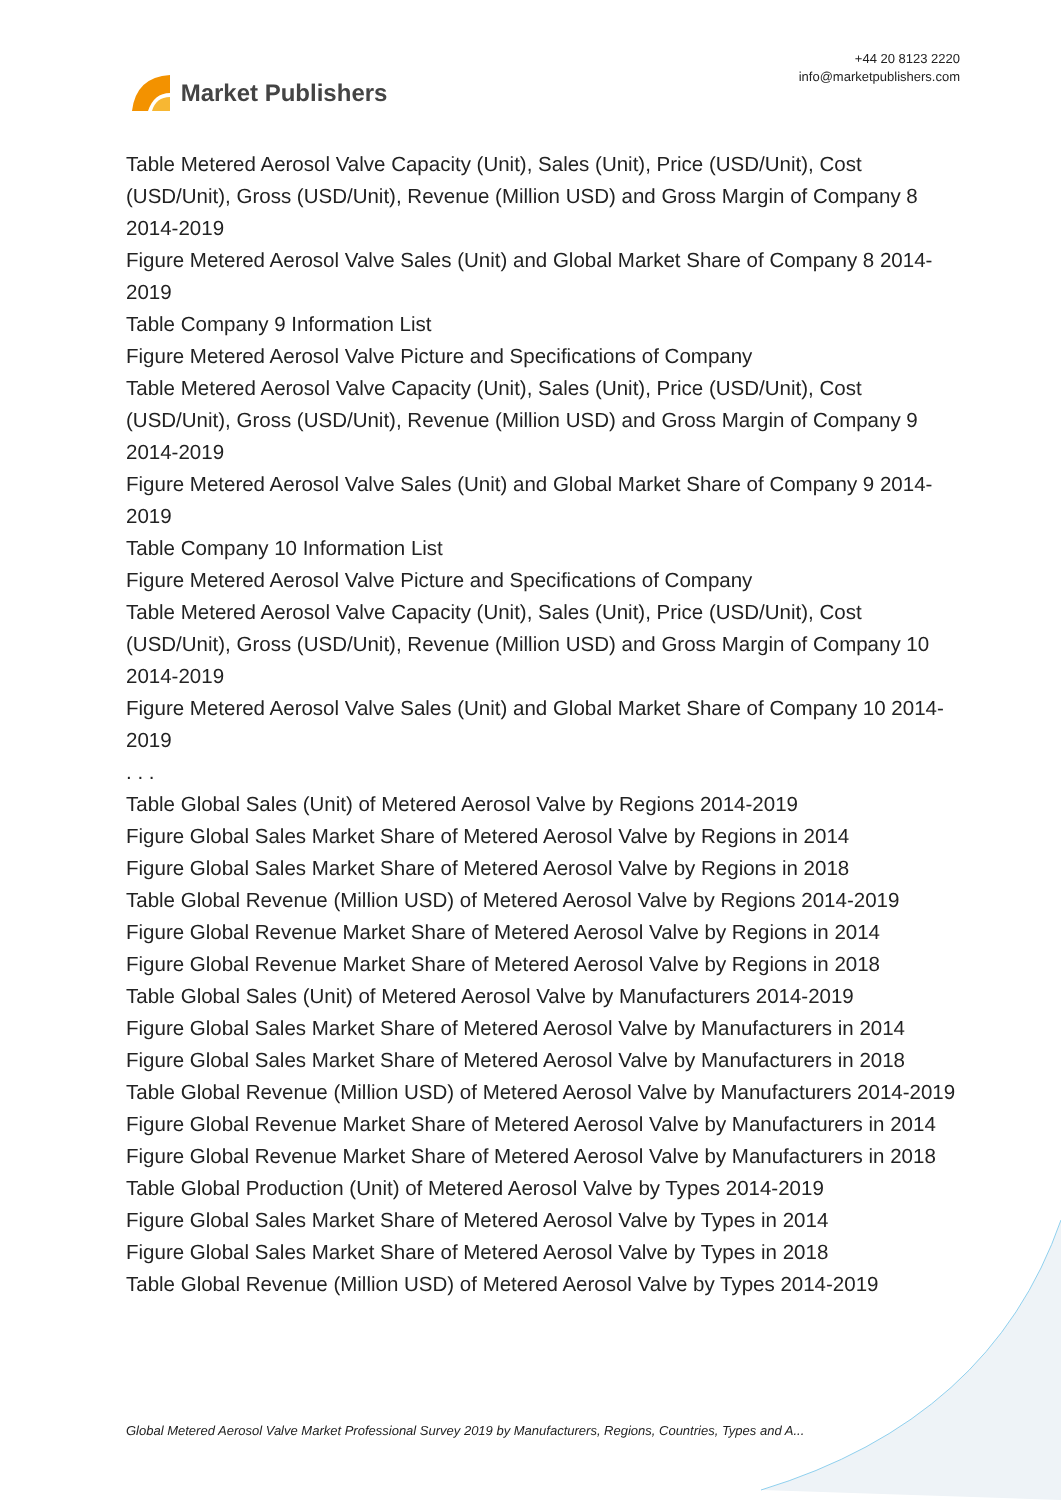Market Publishers
+44 20 8123 2220
info@marketpublishers.com
Table Metered Aerosol Valve Capacity (Unit), Sales (Unit), Price (USD/Unit), Cost (USD/Unit), Gross (USD/Unit), Revenue (Million USD) and Gross Margin of Company 8 2014-2019
Figure Metered Aerosol Valve Sales (Unit) and Global Market Share of Company 8 2014-2019
Table Company 9 Information List
Figure Metered Aerosol Valve Picture and Specifications of Company
Table Metered Aerosol Valve Capacity (Unit), Sales (Unit), Price (USD/Unit), Cost (USD/Unit), Gross (USD/Unit), Revenue (Million USD) and Gross Margin of Company 9 2014-2019
Figure Metered Aerosol Valve Sales (Unit) and Global Market Share of Company 9 2014-2019
Table Company 10 Information List
Figure Metered Aerosol Valve Picture and Specifications of Company
Table Metered Aerosol Valve Capacity (Unit), Sales (Unit), Price (USD/Unit), Cost (USD/Unit), Gross (USD/Unit), Revenue (Million USD) and Gross Margin of Company 10 2014-2019
Figure Metered Aerosol Valve Sales (Unit) and Global Market Share of Company 10 2014-2019
. . .
Table Global Sales (Unit) of Metered Aerosol Valve by Regions 2014-2019
Figure Global Sales Market Share of Metered Aerosol Valve by Regions in 2014
Figure Global Sales Market Share of Metered Aerosol Valve by Regions in 2018
Table Global Revenue (Million USD) of Metered Aerosol Valve by Regions 2014-2019
Figure Global Revenue Market Share of Metered Aerosol Valve by Regions in 2014
Figure Global Revenue Market Share of Metered Aerosol Valve by Regions in 2018
Table Global Sales (Unit) of Metered Aerosol Valve by Manufacturers 2014-2019
Figure Global Sales Market Share of Metered Aerosol Valve by Manufacturers in 2014
Figure Global Sales Market Share of Metered Aerosol Valve by Manufacturers in 2018
Table Global Revenue (Million USD) of Metered Aerosol Valve by Manufacturers 2014-2019
Figure Global Revenue Market Share of Metered Aerosol Valve by Manufacturers in 2014
Figure Global Revenue Market Share of Metered Aerosol Valve by Manufacturers in 2018
Table Global Production (Unit) of Metered Aerosol Valve by Types 2014-2019
Figure Global Sales Market Share of Metered Aerosol Valve by Types in 2014
Figure Global Sales Market Share of Metered Aerosol Valve by Types in 2018
Table Global Revenue (Million USD) of Metered Aerosol Valve by Types 2014-2019
Global Metered Aerosol Valve Market Professional Survey 2019 by Manufacturers, Regions, Countries, Types and A...